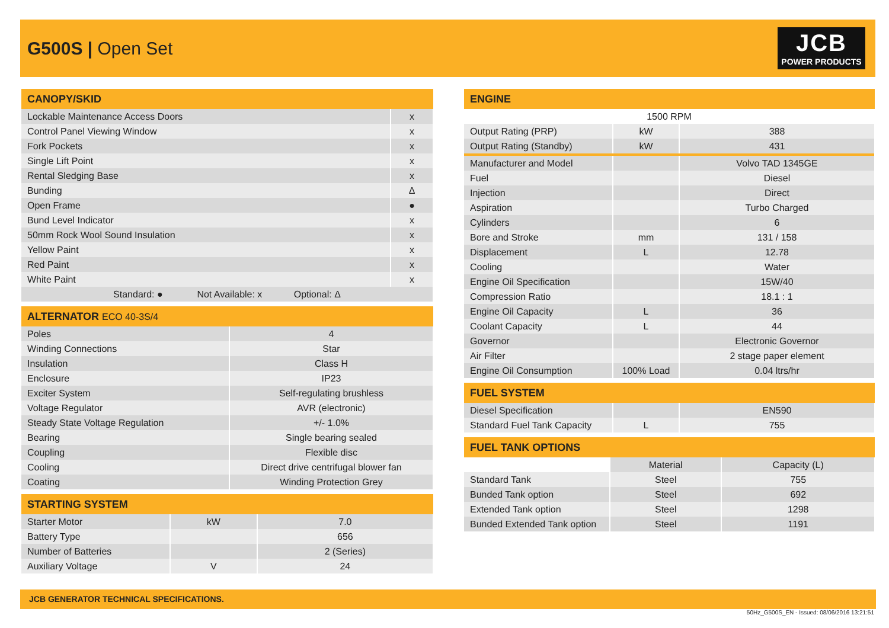G500S | Open Set
JCB
POWER PRODUCTS
| CANOPY/SKID | |
| --- | --- |
| Lockable Maintenance Access Doors | x |
| Control Panel Viewing Window | x |
| Fork Pockets | x |
| Single Lift Point | x |
| Rental Sledging Base | x |
| Bunding | Δ |
| Open Frame | ● |
| Bund Level Indicator | x |
| 50mm Rock Wool Sound Insulation | x |
| Yellow Paint | x |
| Red Paint | x |
| White Paint | x |
| Standard: ● Not Available: x Optional: Δ | |
| ALTERNATOR ECO 40-3S/4 | |
| --- | --- |
| Poles | 4 |
| Winding Connections | Star |
| Insulation | Class H |
| Enclosure | IP23 |
| Exciter System | Self-regulating brushless |
| Voltage Regulator | AVR (electronic) |
| Steady State Voltage Regulation | +/- 1.0% |
| Bearing | Single bearing sealed |
| Coupling | Flexible disc |
| Cooling | Direct drive centrifugal blower fan |
| Coating | Winding Protection Grey |
| STARTING SYSTEM | | |
| --- | --- | --- |
| Starter Motor | kW | 7.0 |
| Battery Type | | 656 |
| Number of Batteries | | 2 (Series) |
| Auxiliary Voltage | V | 24 |
| ENGINE | | |
| --- | --- | --- |
| 1500 RPM | | |
| Output Rating (PRP) | kW | 388 |
| Output Rating (Standby) | kW | 431 |
| Manufacturer and Model | | Volvo TAD 1345GE |
| Fuel | | Diesel |
| Injection | | Direct |
| Aspiration | | Turbo Charged |
| Cylinders | | 6 |
| Bore and Stroke | mm | 131 / 158 |
| Displacement | L | 12.78 |
| Cooling | | Water |
| Engine Oil Specification | | 15W/40 |
| Compression Ratio | | 18.1 : 1 |
| Engine Oil Capacity | L | 36 |
| Coolant Capacity | L | 44 |
| Governor | | Electronic Governor |
| Air Filter | | 2 stage paper element |
| Engine Oil Consumption | 100% Load | 0.04 ltrs/hr |
| FUEL SYSTEM | | |
| --- | --- | --- |
| Diesel Specification | | EN590 |
| Standard Fuel Tank Capacity | L | 755 |
| FUEL TANK OPTIONS | | |
| --- | --- | --- |
| | Material | Capacity (L) |
| Standard Tank | Steel | 755 |
| Bunded Tank option | Steel | 692 |
| Extended Tank option | Steel | 1298 |
| Bunded Extended Tank option | Steel | 1191 |
JCB GENERATOR TECHNICAL SPECIFICATIONS.
50Hz_G500S_EN - Issued: 08/06/2016 13:21:51